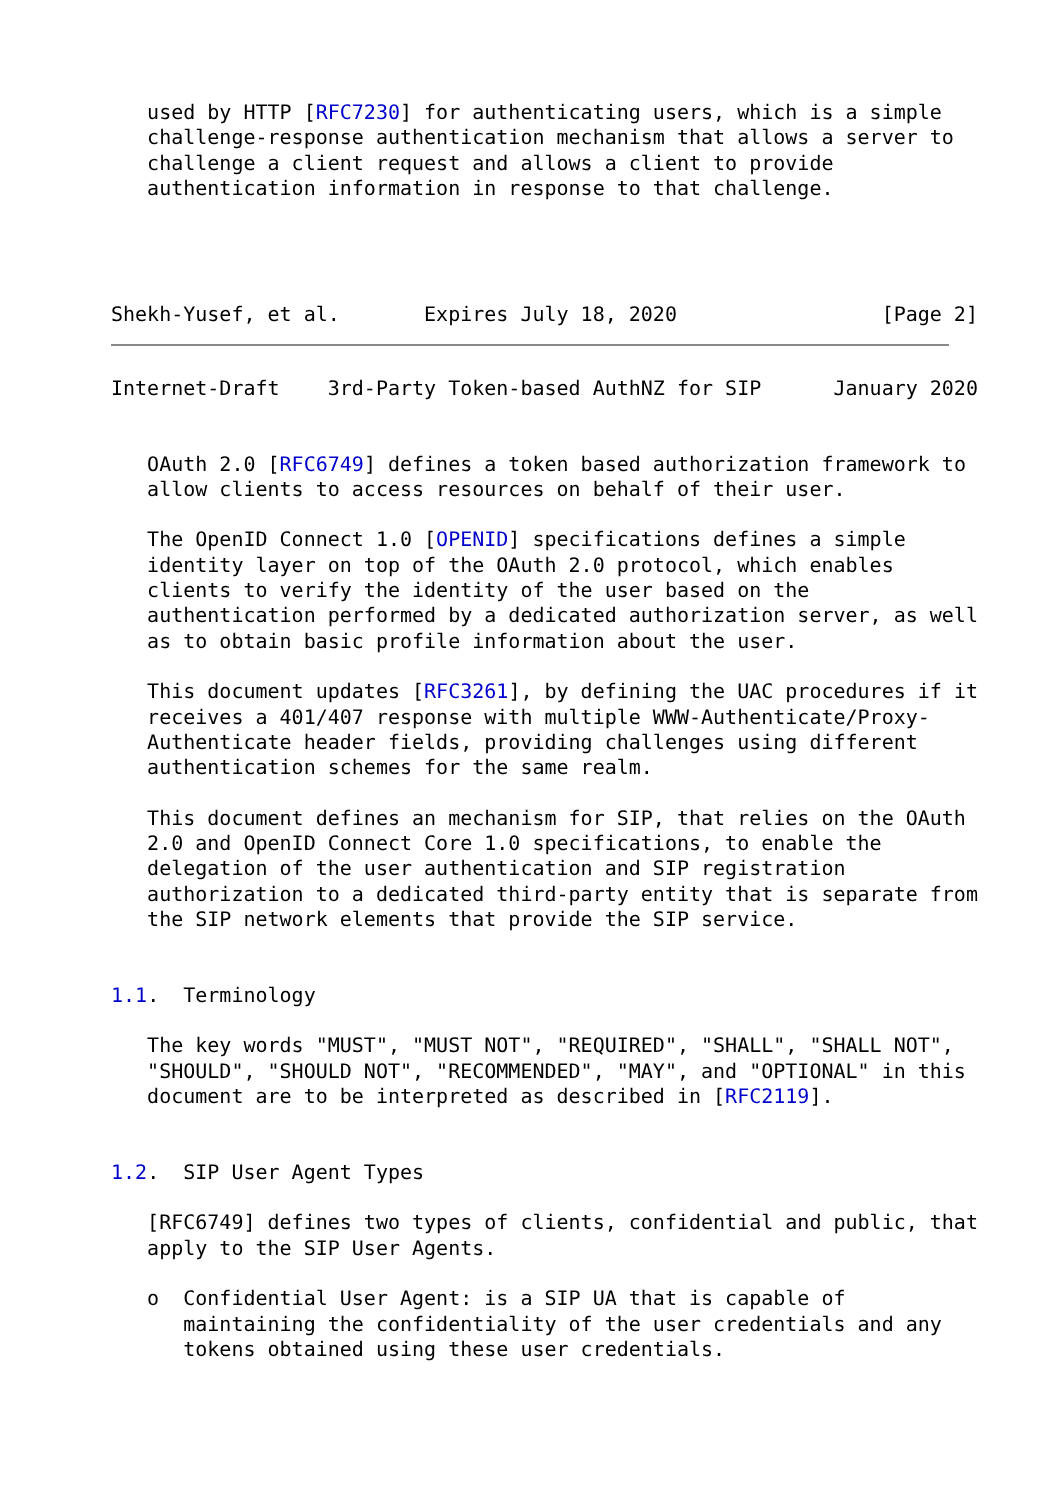used by HTTP [RFC7230] for authenticating users, which is a simple
   challenge-response authentication mechanism that allows a server to
   challenge a client request and allows a client to provide
   authentication information in response to that challenge.




Shekh-Yusef, et al.       Expires July 18, 2020                 [Page 2]
Internet-Draft    3rd-Party Token-based AuthNZ for SIP      January 2020


   OAuth 2.0 [RFC6749] defines a token based authorization framework to
   allow clients to access resources on behalf of their user.

   The OpenID Connect 1.0 [OPENID] specifications defines a simple
   identity layer on top of the OAuth 2.0 protocol, which enables
   clients to verify the identity of the user based on the
   authentication performed by a dedicated authorization server, as well
   as to obtain basic profile information about the user.

   This document updates [RFC3261], by defining the UAC procedures if it
   receives a 401/407 response with multiple WWW-Authenticate/Proxy-
   Authenticate header fields, providing challenges using different
   authentication schemes for the same realm.

   This document defines an mechanism for SIP, that relies on the OAuth
   2.0 and OpenID Connect Core 1.0 specifications, to enable the
   delegation of the user authentication and SIP registration
   authorization to a dedicated third-party entity that is separate from
   the SIP network elements that provide the SIP service.


1.1.  Terminology

   The key words "MUST", "MUST NOT", "REQUIRED", "SHALL", "SHALL NOT",
   "SHOULD", "SHOULD NOT", "RECOMMENDED", "MAY", and "OPTIONAL" in this
   document are to be interpreted as described in [RFC2119].


1.2.  SIP User Agent Types

   [RFC6749] defines two types of clients, confidential and public, that
   apply to the SIP User Agents.

   o  Confidential User Agent: is a SIP UA that is capable of
      maintaining the confidentiality of the user credentials and any
      tokens obtained using these user credentials.